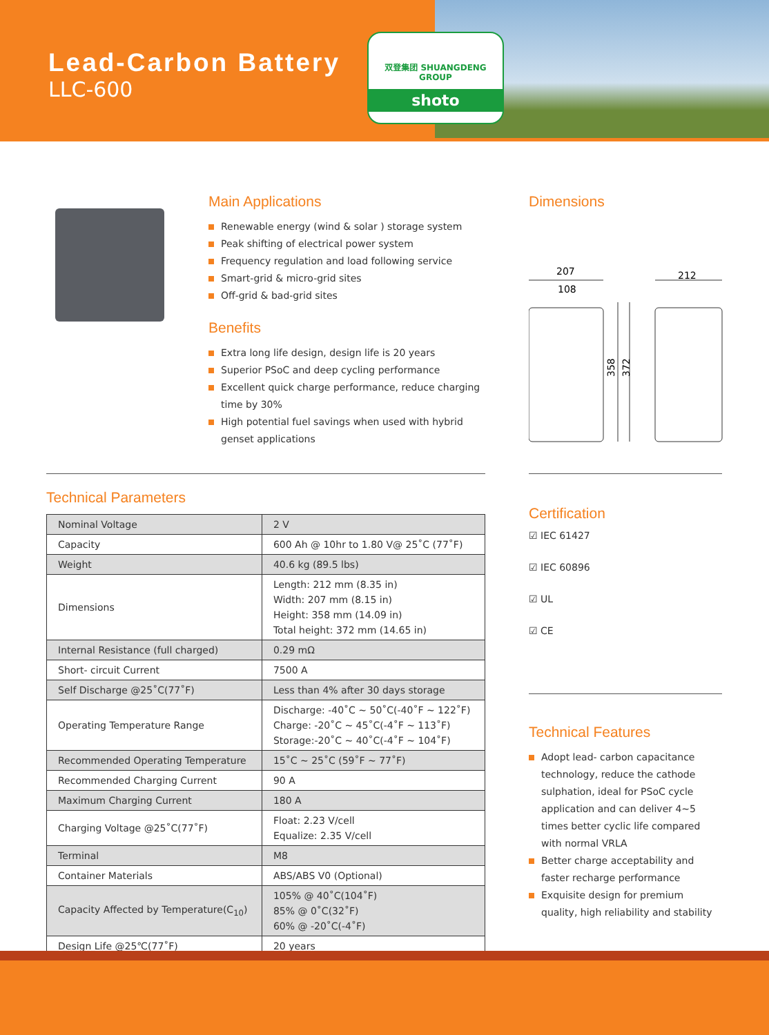Lead-Carbon Battery
LLC-600
双登集团 SHUANGDENG GROUP
shoto
Main Applications
Renewable energy (wind & solar ) storage system
Peak shifting of electrical power system
Frequency regulation and load following service
Smart-grid & micro-grid sites
Off-grid & bad-grid sites
Benefits
Extra long life design, design life is 20 years
Superior PSoC and deep cycling performance
Excellent quick charge performance, reduce charging time by 30%
High potential fuel savings when used with hybrid genset applications
Dimensions
207
108
212
358
372
Technical Parameters
| Nominal Voltage | 2 V |
| Capacity | 600 Ah @ 10hr to 1.80 V@ 25˚C (77˚F) |
| Weight | 40.6 kg (89.5 lbs) |
| Dimensions | Length: 212 mm (8.35 in) Width: 207 mm (8.15 in) Height: 358 mm (14.09 in) Total height: 372 mm (14.65 in) |
| Internal Resistance (full charged) | 0.29 mΩ |
| Short- circuit Current | 7500 A |
| Self Discharge @25˚C(77˚F) | Less than 4% after 30 days storage |
| Operating Temperature Range | Discharge: -40˚C ~ 50˚C(-40˚F ~ 122˚F) Charge: -20˚C ~ 45˚C(-4˚F ~ 113˚F) Storage:-20˚C ~ 40˚C(-4˚F ~ 104˚F) |
| Recommended Operating Temperature | 15˚C ~ 25˚C (59˚F ~ 77˚F) |
| Recommended Charging Current | 90 A |
| Maximum Charging Current | 180 A |
| Charging Voltage @25˚C(77˚F) | Float: 2.23 V/cell Equalize: 2.35 V/cell |
| Terminal | M8 |
| Container Materials | ABS/ABS V0 (Optional) |
| Capacity Affected by Temperature(C<sub>10</sub>) | 105% @ 40˚C(104˚F) 85% @ 0˚C(32˚F) 60% @ -20˚C(-4˚F) |
| Design Life @25℃(77˚F) | 20 years |
Certification
☑ IEC 61427
☑ IEC 60896
☑ UL
☑ CE
Technical Features
Adopt lead- carbon capacitance technology, reduce the cathode sulphation, ideal for PSoC cycle application and can deliver 4~5 times better cyclic life compared with normal VRLA
Better charge acceptability and faster recharge performance
Exquisite design for premium quality, high reliability and stability